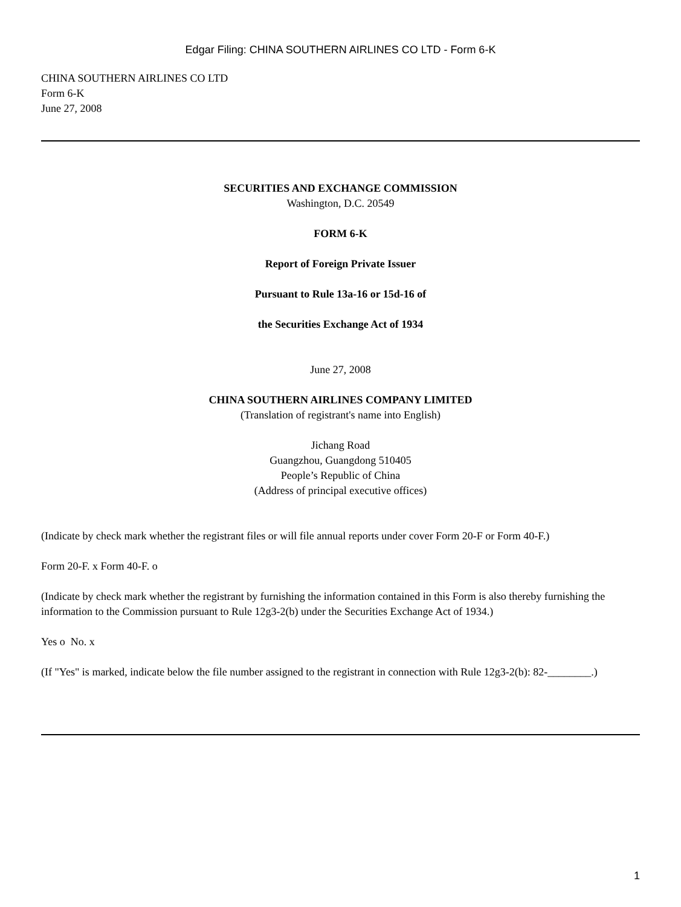Edgar Filing: CHINA SOUTHERN AIRLINES CO LTD - Form 6-K
CHINA SOUTHERN AIRLINES CO LTD
Form 6-K
June 27, 2008
SECURITIES AND EXCHANGE COMMISSION
Washington, D.C. 20549
FORM 6-K
Report of Foreign Private Issuer
Pursuant to Rule 13a-16 or 15d-16 of
the Securities Exchange Act of 1934
June 27, 2008
CHINA SOUTHERN AIRLINES COMPANY LIMITED
(Translation of registrant's name into English)
Jichang Road
Guangzhou, Guangdong 510405
People’s Republic of China
(Address of principal executive offices)
(Indicate by check mark whether the registrant files or will file annual reports under cover Form 20-F or Form 40-F.)
Form 20-F. x Form 40-F. o
(Indicate by check mark whether the registrant by furnishing the information contained in this Form is also thereby furnishing the information to the Commission pursuant to Rule 12g3-2(b) under the Securities Exchange Act of 1934.)
Yes o No. x
(If "Yes" is marked, indicate below the file number assigned to the registrant in connection with Rule 12g3-2(b): 82-________.)
1